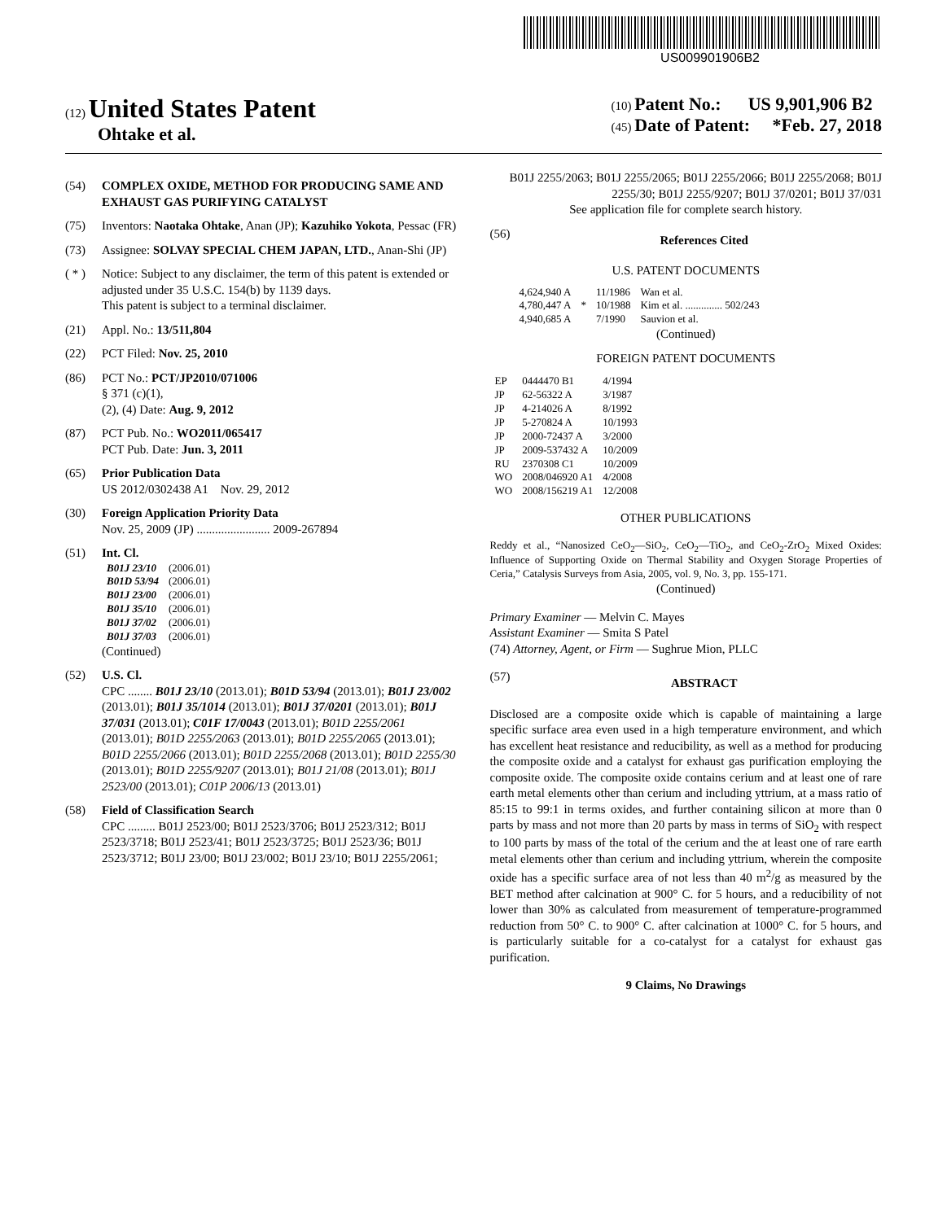US009901906B2
(12) United States Patent
Ohtake et al.
(10) Patent No.: US 9,901,906 B2
(45) Date of Patent: *Feb. 27, 2018
(54) COMPLEX OXIDE, METHOD FOR PRODUCING SAME AND EXHAUST GAS PURIFYING CATALYST
(75) Inventors: Naotaka Ohtake, Anan (JP); Kazuhiko Yokota, Pessac (FR)
(73) Assignee: SOLVAY SPECIAL CHEM JAPAN, LTD., Anan-Shi (JP)
( * ) Notice: Subject to any disclaimer, the term of this patent is extended or adjusted under 35 U.S.C. 154(b) by 1139 days.
This patent is subject to a terminal disclaimer.
(21) Appl. No.: 13/511,804
(22) PCT Filed: Nov. 25, 2010
(86) PCT No.: PCT/JP2010/071006
§ 371 (c)(1),
(2), (4) Date: Aug. 9, 2012
(87) PCT Pub. No.: WO2011/065417
PCT Pub. Date: Jun. 3, 2011
(65) Prior Publication Data
US 2012/0302438 A1 Nov. 29, 2012
(30) Foreign Application Priority Data
Nov. 25, 2009 (JP) ........................ 2009-267894
(51) Int. Cl.
| B01J 23/10 | (2006.01) |
| B01D 53/94 | (2006.01) |
| B01J 23/00 | (2006.01) |
| B01J 35/10 | (2006.01) |
| B01J 37/02 | (2006.01) |
| B01J 37/03 | (2006.01) |
(Continued)
(52) U.S. Cl.
CPC ........ B01J 23/10 (2013.01); B01D 53/94 (2013.01); B01J 23/002 (2013.01); B01J 35/1014 (2013.01); B01J 37/0201 (2013.01); B01J 37/031 (2013.01); C01F 17/0043 (2013.01); B01D 2255/2061 (2013.01); B01D 2255/2063 (2013.01); B01D 2255/2065 (2013.01); B01D 2255/2066 (2013.01); B01D 2255/2068 (2013.01); B01D 2255/30 (2013.01); B01D 2255/9207 (2013.01); B01J 21/08 (2013.01); B01J 2523/00 (2013.01); C01P 2006/13 (2013.01)
(58) Field of Classification Search
CPC ......... B01J 2523/00; B01J 2523/3706; B01J 2523/312; B01J 2523/3718; B01J 2523/41; B01J 2523/3725; B01J 2523/36; B01J 2523/3712; B01J 23/00; B01J 23/002; B01J 23/10; B01J 2255/2061;
B01J 2255/2063; B01J 2255/2065; B01J 2255/2066; B01J 2255/2068; B01J 2255/30; B01J 2255/9207; B01J 37/0201; B01J 37/031
See application file for complete search history.
(56)
References Cited
U.S. PATENT DOCUMENTS
| 4,624,940 A | | 11/1986 | Wan et al. |
| 4,780,447 A | * | 10/1988 | Kim et al. .............. 502/243 |
| 4,940,685 A | | 7/1990 | Sauvion et al. |
(Continued)
FOREIGN PATENT DOCUMENTS
| EP | 0444470 B1 | 4/1994 |
| JP | 62-56322 A | 3/1987 |
| JP | 4-214026 A | 8/1992 |
| JP | 5-270824 A | 10/1993 |
| JP | 2000-72437 A | 3/2000 |
| JP | 2009-537432 A | 10/2009 |
| RU | 2370308 C1 | 10/2009 |
| WO | 2008/046920 A1 | 4/2008 |
| WO | 2008/156219 A1 | 12/2008 |
OTHER PUBLICATIONS
Reddy et al., “Nanosized CeO<sub>2</sub>—SiO<sub>2</sub>, CeO<sub>2</sub>—TiO<sub>2</sub>, and CeO<sub>2</sub>-ZrO<sub>2</sub> Mixed Oxides: Influence of Supporting Oxide on Thermal Stability and Oxygen Storage Properties of Ceria,” Catalysis Surveys from Asia, 2005, vol. 9, No. 3, pp. 155-171.
(Continued)
Primary Examiner — Melvin C. Mayes
Assistant Examiner — Smita S Patel
(74) Attorney, Agent, or Firm — Sughrue Mion, PLLC
(57)
ABSTRACT
Disclosed are a composite oxide which is capable of maintaining a large specific surface area even used in a high temperature environment, and which has excellent heat resistance and reducibility, as well as a method for producing the composite oxide and a catalyst for exhaust gas purification employing the composite oxide. The composite oxide contains cerium and at least one of rare earth metal elements other than cerium and including yttrium, at a mass ratio of 85:15 to 99:1 in terms oxides, and further containing silicon at more than 0 parts by mass and not more than 20 parts by mass in terms of SiO<sub>2</sub> with respect to 100 parts by mass of the total of the cerium and the at least one of rare earth metal elements other than cerium and including yttrium, wherein the composite oxide has a specific surface area of not less than 40 m<sup>2</sup>/g as measured by the BET method after calcination at 900° C. for 5 hours, and a reducibility of not lower than 30% as calculated from measurement of temperature-programmed reduction from 50° C. to 900° C. after calcination at 1000° C. for 5 hours, and is particularly suitable for a co-catalyst for a catalyst for exhaust gas purification.
9 Claims, No Drawings